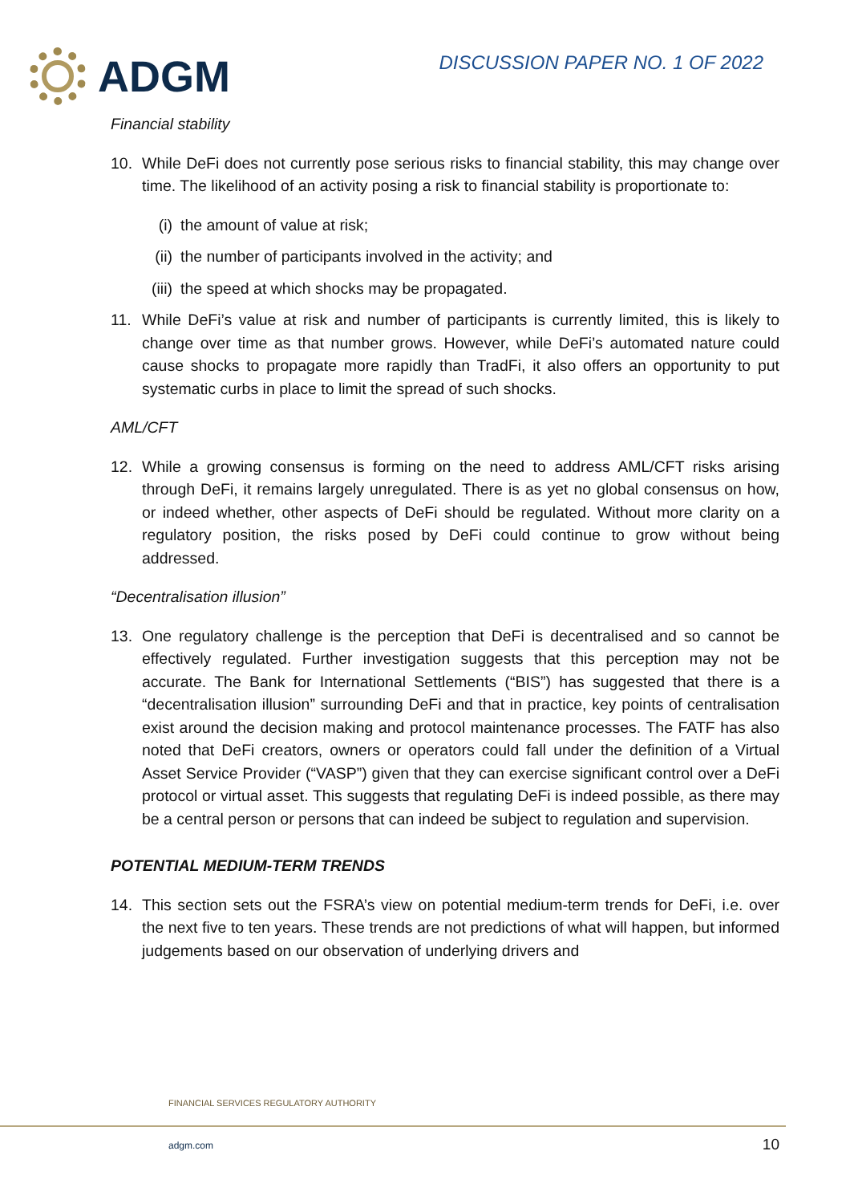ADGM
DISCUSSION PAPER NO. 1 OF 2022
Financial stability
10. While DeFi does not currently pose serious risks to financial stability, this may change over time. The likelihood of an activity posing a risk to financial stability is proportionate to:
(i) the amount of value at risk;
(ii) the number of participants involved in the activity; and
(iii) the speed at which shocks may be propagated.
11. While DeFi’s value at risk and number of participants is currently limited, this is likely to change over time as that number grows. However, while DeFi’s automated nature could cause shocks to propagate more rapidly than TradFi, it also offers an opportunity to put systematic curbs in place to limit the spread of such shocks.
AML/CFT
12. While a growing consensus is forming on the need to address AML/CFT risks arising through DeFi, it remains largely unregulated. There is as yet no global consensus on how, or indeed whether, other aspects of DeFi should be regulated. Without more clarity on a regulatory position, the risks posed by DeFi could continue to grow without being addressed.
“Decentralisation illusion”
13. One regulatory challenge is the perception that DeFi is decentralised and so cannot be effectively regulated. Further investigation suggests that this perception may not be accurate. The Bank for International Settlements (“BIS”) has suggested that there is a “decentralisation illusion” surrounding DeFi and that in practice, key points of centralisation exist around the decision making and protocol maintenance processes. The FATF has also noted that DeFi creators, owners or operators could fall under the definition of a Virtual Asset Service Provider (“VASP”) given that they can exercise significant control over a DeFi protocol or virtual asset. This suggests that regulating DeFi is indeed possible, as there may be a central person or persons that can indeed be subject to regulation and supervision.
POTENTIAL MEDIUM-TERM TRENDS
14. This section sets out the FSRA’s view on potential medium-term trends for DeFi, i.e. over the next five to ten years. These trends are not predictions of what will happen, but informed judgements based on our observation of underlying drivers and
FINANCIAL SERVICES REGULATORY AUTHORITY
adgm.com 10